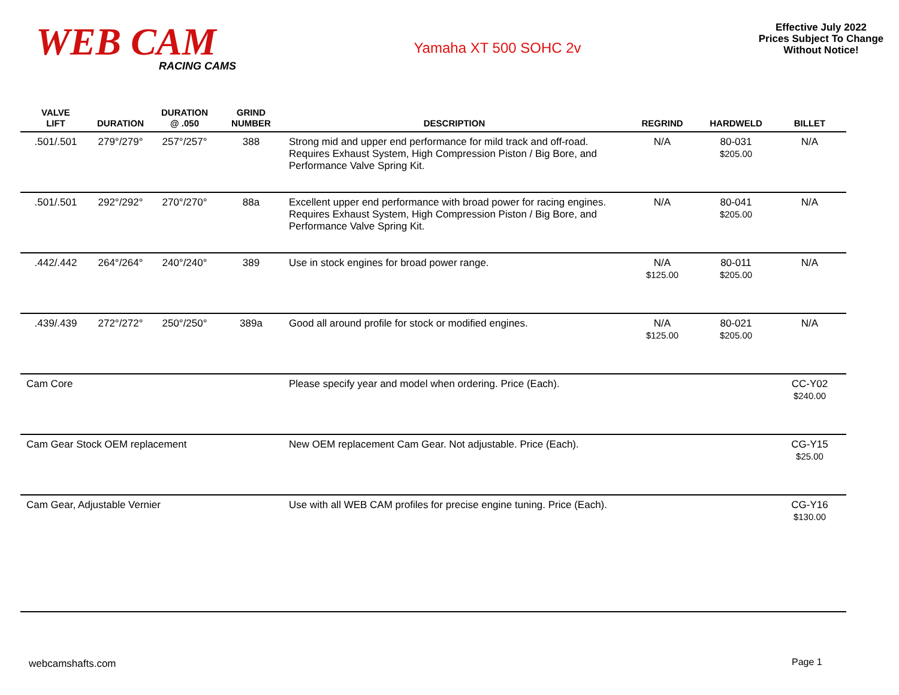WEB CAM
RACING CAMS
Yamaha XT 500 SOHC 2v
Effective July 2022
Prices Subject To Change
Without Notice!
| VALVE LIFT | DURATION | DURATION @ .050 | GRIND NUMBER | DESCRIPTION | REGRIND | HARDWELD | BILLET |
| --- | --- | --- | --- | --- | --- | --- | --- |
| .501/.501 | 279°/279° | 257°/257° | 388 | Strong mid and upper end performance for mild track and off-road. Requires Exhaust System, High Compression Piston / Big Bore, and Performance Valve Spring Kit. | N/A | 80-031 $205.00 | N/A |
| .501/.501 | 292°/292° | 270°/270° | 88a | Excellent upper end performance with broad power for racing engines. Requires Exhaust System, High Compression Piston / Big Bore, and Performance Valve Spring Kit. | N/A | 80-041 $205.00 | N/A |
| .442/.442 | 264°/264° | 240°/240° | 389 | Use in stock engines for broad power range. | N/A $125.00 | 80-011 $205.00 | N/A |
| .439/.439 | 272°/272° | 250°/250° | 389a | Good all around profile for stock or modified engines. | N/A $125.00 | 80-021 $205.00 | N/A |
| Cam Core | | | | Please specify year and model when ordering. Price (Each). | | | CC-Y02 $240.00 |
| Cam Gear Stock OEM replacement | | | | New OEM replacement Cam Gear. Not adjustable. Price (Each). | | | CG-Y15 $25.00 |
| Cam Gear, Adjustable Vernier | | | | Use with all WEB CAM profiles for precise engine tuning. Price (Each). | | | CG-Y16 $130.00 |
webcamshafts.com Page 1